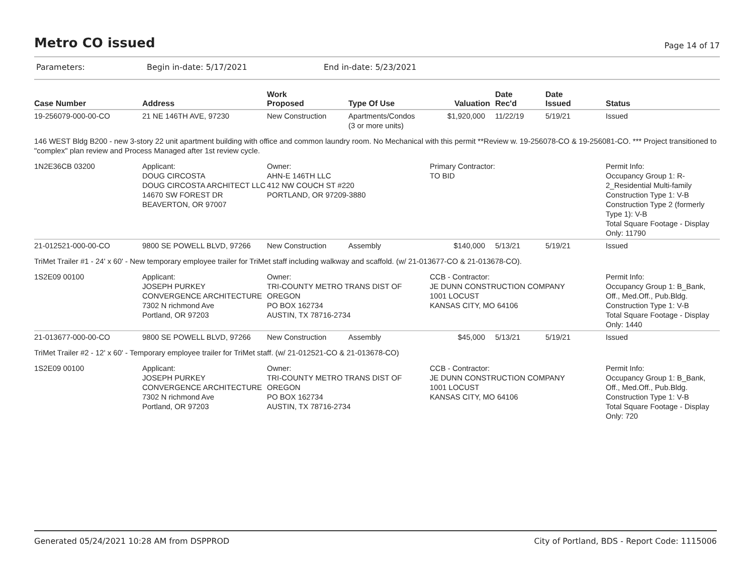Metro CO issued
Page 14 of 17
Parameters: Begin in-date: 5/17/2021 End in-date: 5/23/2021
| Case Number | Address | Work Proposed | Type Of Use | Valuation | Date Rec'd | Date Issued | Status |
| --- | --- | --- | --- | --- | --- | --- | --- |
| 19-256079-000-00-CO | 21 NE 146TH AVE, 97230 | New Construction | Apartments/Condos (3 or more units) | $1,920,000 | 11/22/19 | 5/19/21 | Issued |
| 146 WEST Bldg B200 - new 3-story 22 unit apartment building with office and common laundry room. No Mechanical with this permit **Review w. 19-256078-CO & 19-256081-CO. *** Project transitioned to "complex" plan review and Process Managed after 1st review cycle. | | | | | | | |
| 1N2E36CB 03200 | Applicant: DOUG CIRCOSTA DOUG CIRCOSTA ARCHITECT LLC 14670 SW FOREST DR BEAVERTON, OR 97007 | Owner: AHN-E 146TH LLC 412 NW COUCH ST #220 PORTLAND, OR 97209-3880 | | Primary Contractor: TO BID | | | Permit Info: Occupancy Group 1: R-2_Residential Multi-family Construction Type 1: V-B Construction Type 2 (formerly Type 1): V-B Total Square Footage - Display Only: 11790 |
| 21-012521-000-00-CO | 9800 SE POWELL BLVD, 97266 | New Construction | Assembly | $140,000 | 5/13/21 | 5/19/21 | Issued |
| TriMet Trailer #1 - 24' x 60' - New temporary employee trailer for TriMet staff including walkway and scaffold. (w/ 21-013677-CO & 21-013678-CO). | | | | | | | |
| 1S2E09 00100 | Applicant: JOSEPH PURKEY CONVERGENCE ARCHITECTURE 7302 N richmond Ave Portland, OR 97203 | Owner: TRI-COUNTY METRO TRANS DIST OF OREGON PO BOX 162734 AUSTIN, TX 78716-2734 | | CCB - Contractor: JE DUNN CONSTRUCTION COMPANY 1001 LOCUST KANSAS CITY, MO 64106 | | | Permit Info: Occupancy Group 1: B_Bank, Off., Med.Off., Pub.Bldg. Construction Type 1: V-B Total Square Footage - Display Only: 1440 |
| 21-013677-000-00-CO | 9800 SE POWELL BLVD, 97266 | New Construction | Assembly | $45,000 | 5/13/21 | 5/19/21 | Issued |
| TriMet Trailer #2 - 12' x 60' - Temporary employee trailer for TriMet staff. (w/ 21-012521-CO & 21-013678-CO) | | | | | | | |
| 1S2E09 00100 | Applicant: JOSEPH PURKEY CONVERGENCE ARCHITECTURE 7302 N richmond Ave Portland, OR 97203 | Owner: TRI-COUNTY METRO TRANS DIST OF OREGON PO BOX 162734 AUSTIN, TX 78716-2734 | | CCB - Contractor: JE DUNN CONSTRUCTION COMPANY 1001 LOCUST KANSAS CITY, MO 64106 | | | Permit Info: Occupancy Group 1: B_Bank, Off., Med.Off., Pub.Bldg. Construction Type 1: V-B Total Square Footage - Display Only: 720 |
Generated 05/24/2021 10:28 AM from DSPPROD City of Portland, BDS - Report Code: 1115006